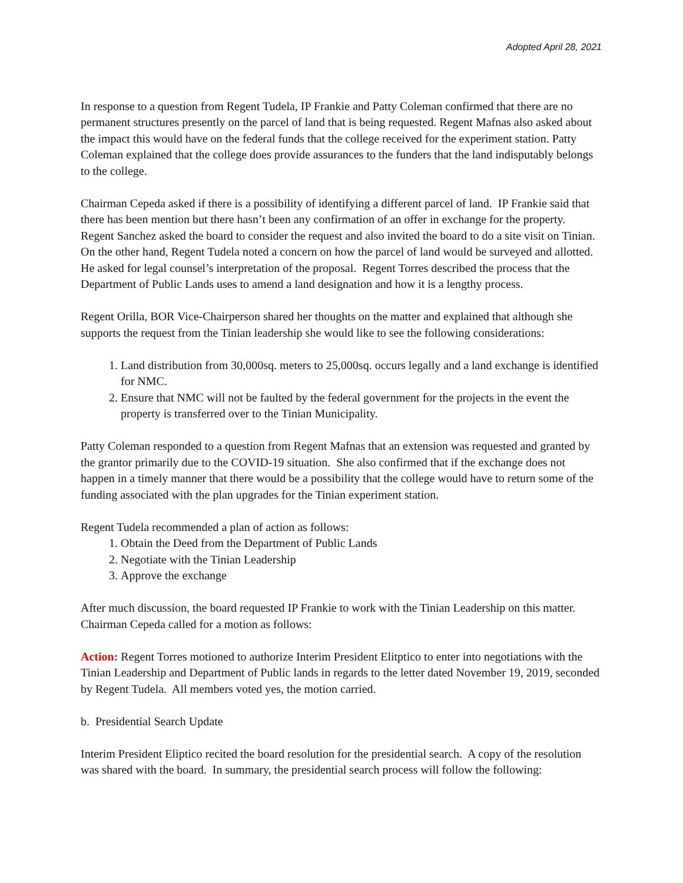Adopted April 28, 2021
In response to a question from Regent Tudela, IP Frankie and Patty Coleman confirmed that there are no permanent structures presently on the parcel of land that is being requested. Regent Mafnas also asked about the impact this would have on the federal funds that the college received for the experiment station. Patty Coleman explained that the college does provide assurances to the funders that the land indisputably belongs to the college.
Chairman Cepeda asked if there is a possibility of identifying a different parcel of land. IP Frankie said that there has been mention but there hasn’t been any confirmation of an offer in exchange for the property. Regent Sanchez asked the board to consider the request and also invited the board to do a site visit on Tinian. On the other hand, Regent Tudela noted a concern on how the parcel of land would be surveyed and allotted. He asked for legal counsel’s interpretation of the proposal. Regent Torres described the process that the Department of Public Lands uses to amend a land designation and how it is a lengthy process.
Regent Orilla, BOR Vice-Chairperson shared her thoughts on the matter and explained that although she supports the request from the Tinian leadership she would like to see the following considerations:
1. Land distribution from 30,000sq. meters to 25,000sq. occurs legally and a land exchange is identified for NMC.
2. Ensure that NMC will not be faulted by the federal government for the projects in the event the property is transferred over to the Tinian Municipality.
Patty Coleman responded to a question from Regent Mafnas that an extension was requested and granted by the grantor primarily due to the COVID-19 situation. She also confirmed that if the exchange does not happen in a timely manner that there would be a possibility that the college would have to return some of the funding associated with the plan upgrades for the Tinian experiment station.
Regent Tudela recommended a plan of action as follows:
1. Obtain the Deed from the Department of Public Lands
2. Negotiate with the Tinian Leadership
3. Approve the exchange
After much discussion, the board requested IP Frankie to work with the Tinian Leadership on this matter. Chairman Cepeda called for a motion as follows:
Action: Regent Torres motioned to authorize Interim President Elitptico to enter into negotiations with the Tinian Leadership and Department of Public lands in regards to the letter dated November 19, 2019, seconded by Regent Tudela. All members voted yes, the motion carried.
b. Presidential Search Update
Interim President Eliptico recited the board resolution for the presidential search. A copy of the resolution was shared with the board. In summary, the presidential search process will follow the following: